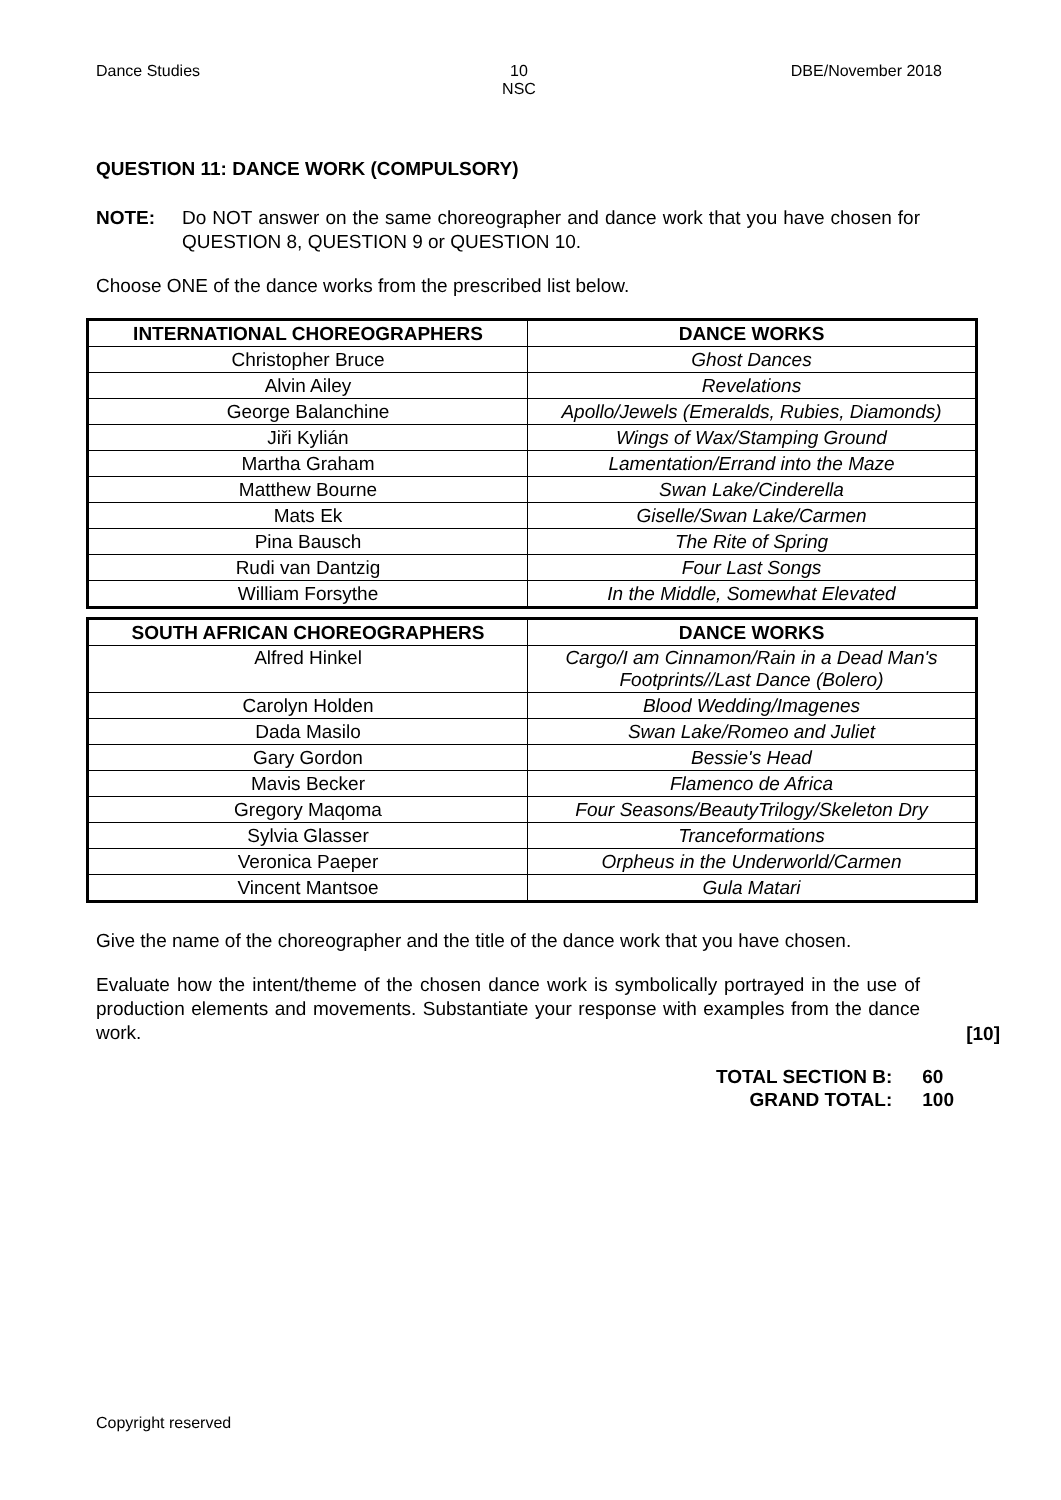Dance Studies 10
NSC
DBE/November 2018
QUESTION 11: DANCE WORK (COMPULSORY)
NOTE: Do NOT answer on the same choreographer and dance work that you have chosen for QUESTION 8, QUESTION 9 or QUESTION 10.
Choose ONE of the dance works from the prescribed list below.
| INTERNATIONAL CHOREOGRAPHERS | DANCE WORKS |
| --- | --- |
| Christopher Bruce | Ghost Dances |
| Alvin Ailey | Revelations |
| George Balanchine | Apollo/Jewels (Emeralds, Rubies, Diamonds) |
| Jiři Kylián | Wings of Wax/Stamping Ground |
| Martha Graham | Lamentation/Errand into the Maze |
| Matthew Bourne | Swan Lake/Cinderella |
| Mats Ek | Giselle/Swan Lake/Carmen |
| Pina Bausch | The Rite of Spring |
| Rudi van Dantzig | Four Last Songs |
| William Forsythe | In the Middle, Somewhat Elevated |
| SOUTH AFRICAN CHOREOGRAPHERS | DANCE WORKS |
| --- | --- |
| Alfred Hinkel | Cargo/I am Cinnamon/Rain in a Dead Man's Footprints//Last Dance (Bolero) |
| Carolyn Holden | Blood Wedding/Imagenes |
| Dada Masilo | Swan Lake/Romeo and Juliet |
| Gary Gordon | Bessie's Head |
| Mavis Becker | Flamenco de Africa |
| Gregory Maqoma | Four Seasons/BeautyTrilogy/Skeleton Dry |
| Sylvia Glasser | Tranceformations |
| Veronica Paeper | Orpheus in the Underworld/Carmen |
| Vincent Mantsoe | Gula Matari |
Give the name of the choreographer and the title of the dance work that you have chosen.
Evaluate how the intent/theme of the chosen dance work is symbolically portrayed in the use of production elements and movements. Substantiate your response with examples from the dance work.
[10]
| TOTAL SECTION B: | 60 |
| GRAND TOTAL: | 100 |
Copyright reserved